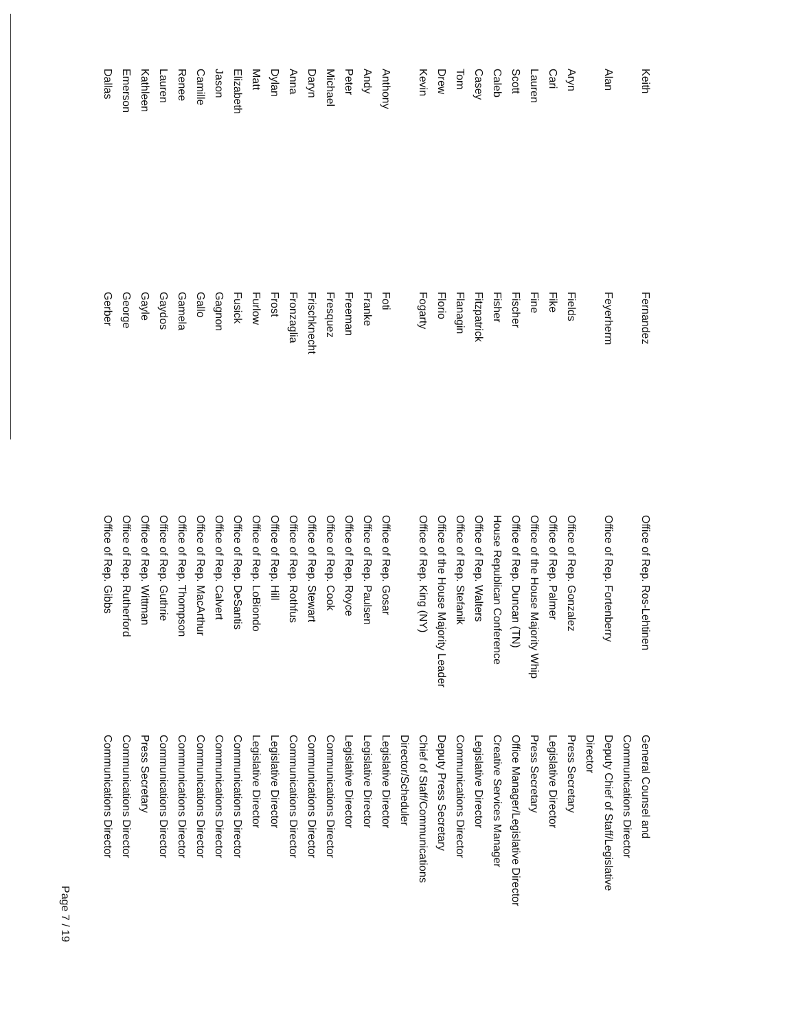| Keith | Fernandez | Office of Rep. Ros-Lehtinen | General Counsel and Communications Director |
| Alan | Feyerherm | Office of Rep. Fortenberry | Deputy Chief of Staff/Legislative Director |
| Aryn | Fields | Office of Rep. Gonzalez | Press Secretary |
| Cari | Fike | Office of Rep. Palmer | Legislative Director |
| Lauren | Fine | Office of the House Majority Whip | Press Secretary |
| Scott | Fischer | Office of Rep. Duncan (TN) | Office Manager/Legislative Director |
| Caleb | Fisher | House Republican Conference | Creative Services Manager |
| Casey | Fitzpatrick | Office of Rep. Walters | Legislative Director |
| Tom | Flanagin | Office of Rep. Stefanik | Communications Director |
| Drew | Florio | Office of the House Majority Leader | Deputy Press Secretary |
| Kevin | Fogarty | Office of Rep. King (NY) | Chief of Staff/Communications Director/Scheduler |
| Anthony | Foti | Office of Rep. Gosar | Legislative Director |
| Andy | Franke | Office of Rep. Paulsen | Legislative Director |
| Peter | Freeman | Office of Rep. Royce | Legislative Director |
| Michael | Fresquez | Office of Rep. Cook | Communications Director |
| Daryn | Frischknecht | Office of Rep. Stewart | Communications Director |
| Anna | Fronzaglia | Office of Rep. Rothfus | Communications Director |
| Dylan | Frost | Office of Rep. Hill | Legislative Director |
| Matt | Furlow | Office of Rep. LoBiondo | Legislative Director |
| Elizabeth | Fusick | Office of Rep. DeSantis | Communications Director |
| Jason | Gagnon | Office of Rep. Calvert | Communications Director |
| Camille | Gallo | Office of Rep. MacArthur | Communications Director |
| Renee | Gamela | Office of Rep. Thompson | Communications Director |
| Lauren | Gaydos | Office of Rep. Guthrie | Communications Director |
| Kathleen | Gayle | Office of Rep. Wittman | Press Secretary |
| Emerson | George | Office of Rep. Rutherford | Communications Director |
| Dallas | Gerber | Office of Rep. Gibbs | Communications Director |
Page 7 / 19